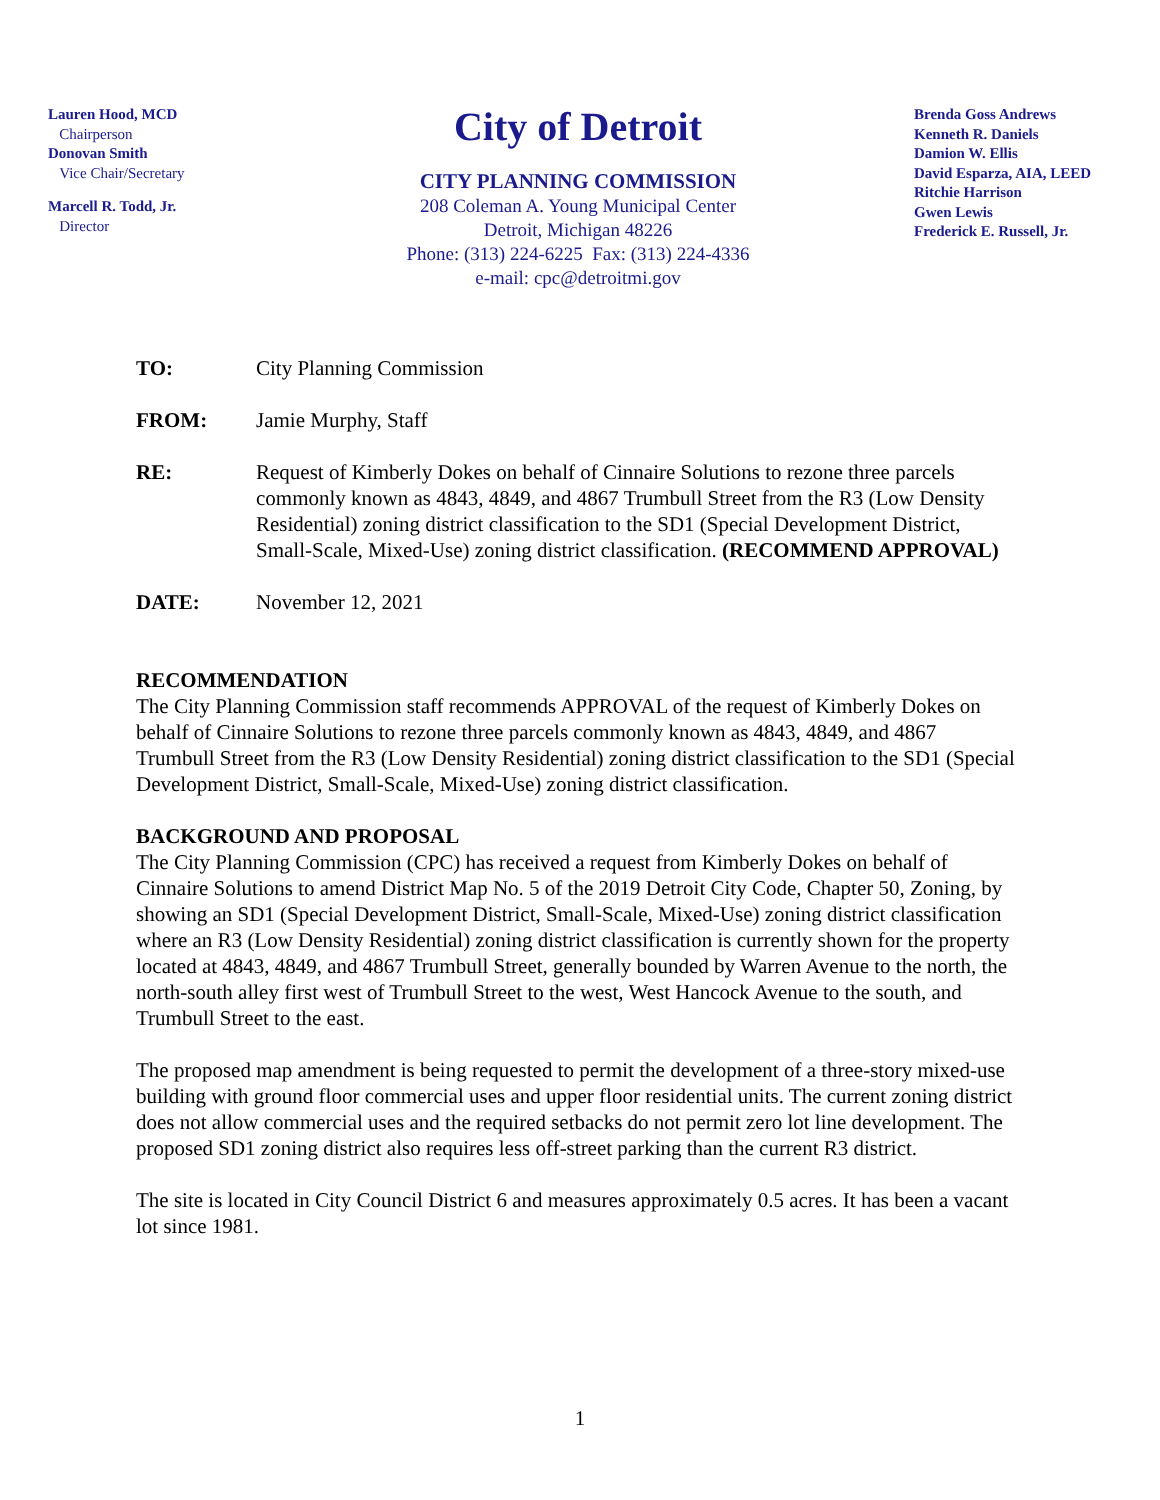Lauren Hood, MCD
Chairperson
Donovan Smith
Vice Chair/Secretary
Marcell R. Todd, Jr.
Director
City of Detroit
CITY PLANNING COMMISSION
208 Coleman A. Young Municipal Center
Detroit, Michigan 48226
Phone: (313) 224-6225 Fax: (313) 224-4336
e-mail: cpc@detroitmi.gov
Brenda Goss Andrews
Kenneth R. Daniels
Damion W. Ellis
David Esparza, AIA, LEED
Ritchie Harrison
Gwen Lewis
Frederick E. Russell, Jr.
TO: City Planning Commission
FROM: Jamie Murphy, Staff
RE: Request of Kimberly Dokes on behalf of Cinnaire Solutions to rezone three parcels commonly known as 4843, 4849, and 4867 Trumbull Street from the R3 (Low Density Residential) zoning district classification to the SD1 (Special Development District, Small-Scale, Mixed-Use) zoning district classification. (RECOMMEND APPROVAL)
DATE: November 12, 2021
RECOMMENDATION
The City Planning Commission staff recommends APPROVAL of the request of Kimberly Dokes on behalf of Cinnaire Solutions to rezone three parcels commonly known as 4843, 4849, and 4867 Trumbull Street from the R3 (Low Density Residential) zoning district classification to the SD1 (Special Development District, Small-Scale, Mixed-Use) zoning district classification.
BACKGROUND AND PROPOSAL
The City Planning Commission (CPC) has received a request from Kimberly Dokes on behalf of Cinnaire Solutions to amend District Map No. 5 of the 2019 Detroit City Code, Chapter 50, Zoning, by showing an SD1 (Special Development District, Small-Scale, Mixed-Use) zoning district classification where an R3 (Low Density Residential) zoning district classification is currently shown for the property located at 4843, 4849, and 4867 Trumbull Street, generally bounded by Warren Avenue to the north, the north-south alley first west of Trumbull Street to the west, West Hancock Avenue to the south, and Trumbull Street to the east.
The proposed map amendment is being requested to permit the development of a three-story mixed-use building with ground floor commercial uses and upper floor residential units. The current zoning district does not allow commercial uses and the required setbacks do not permit zero lot line development. The proposed SD1 zoning district also requires less off-street parking than the current R3 district.
The site is located in City Council District 6 and measures approximately 0.5 acres. It has been a vacant lot since 1981.
1